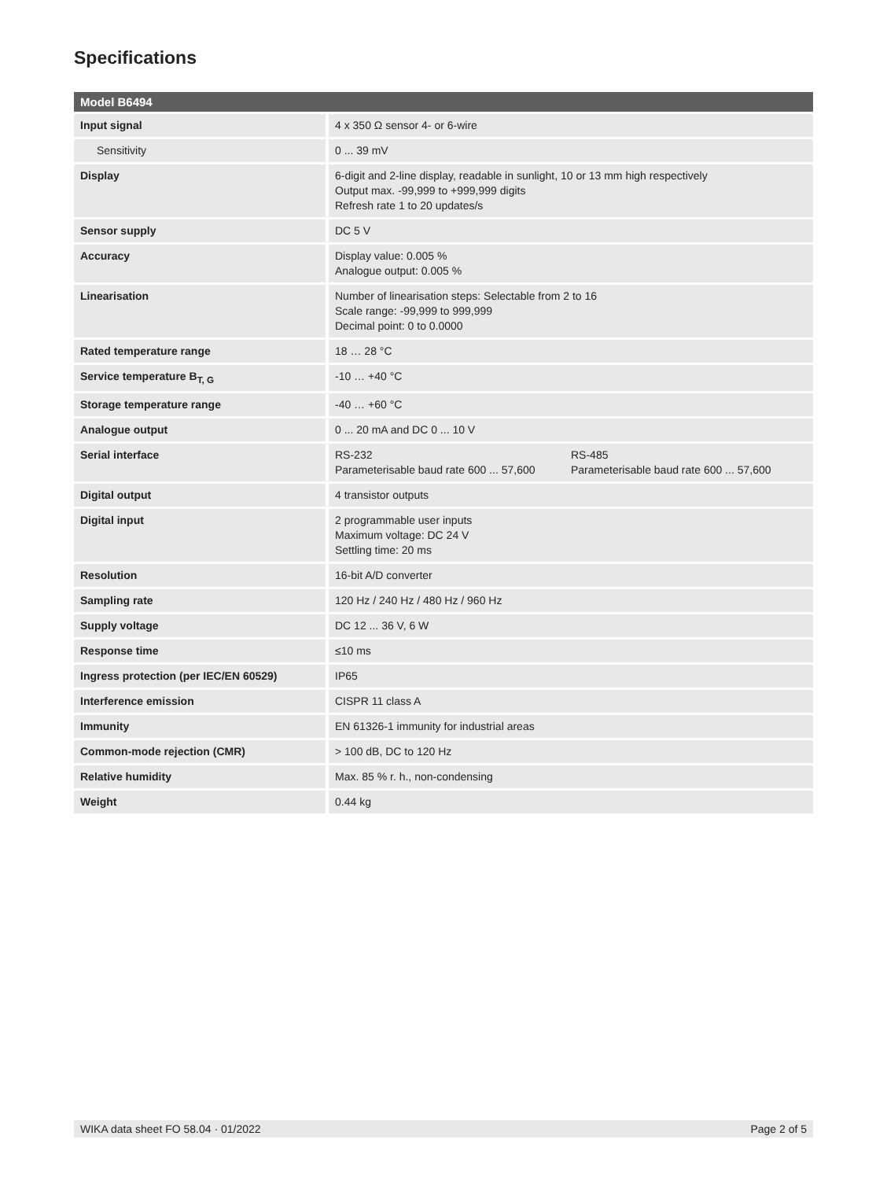Specifications
| Model B6494 | |
| --- | --- |
| Input signal | 4 x 350 Ω sensor 4- or 6-wire |
| Sensitivity | 0 ... 39 mV |
| Display | 6-digit and 2-line display, readable in sunlight, 10 or 13 mm high respectively Output max. -99,999 to +999,999 digits Refresh rate 1 to 20 updates/s |
| Sensor supply | DC 5 V |
| Accuracy | Display value: 0.005 % Analogue output: 0.005 % |
| Linearisation | Number of linearisation steps: Selectable from 2 to 16 Scale range: -99,999 to 999,999 Decimal point: 0 to 0.0000 |
| Rated temperature range | 18 … 28 °C |
| Service temperature B<sub>T, G</sub> | -10 … +40 °C |
| Storage temperature range | -40 … +60 °C |
| Analogue output | 0 ... 20 mA and DC 0 ... 10 V |
| Serial interface | RS-232 Parameterisable baud rate 600 ... 57,600 RS-485 Parameterisable baud rate 600 ... 57,600 |
| Digital output | 4 transistor outputs |
| Digital input | 2 programmable user inputs Maximum voltage: DC 24 V Settling time: 20 ms |
| Resolution | 16-bit A/D converter |
| Sampling rate | 120 Hz / 240 Hz / 480 Hz / 960 Hz |
| Supply voltage | DC 12 ... 36 V, 6 W |
| Response time | ≤10 ms |
| Ingress protection (per IEC/EN 60529) | IP65 |
| Interference emission | CISPR 11 class A |
| Immunity | EN 61326-1 immunity for industrial areas |
| Common-mode rejection (CMR) | > 100 dB, DC to 120 Hz |
| Relative humidity | Max. 85 % r. h., non-condensing |
| Weight | 0.44 kg |
WIKA data sheet FO 58.04 · 01/2022 Page 2 of 5